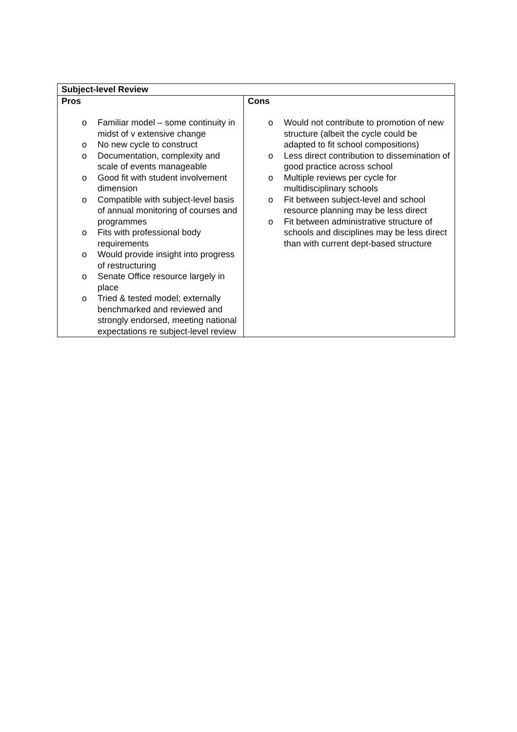| Subject-level Review | |
| --- | --- |
| Pros o Familiar model – some continuity in midst of v extensive change o No new cycle to construct o Documentation, complexity and scale of events manageable o Good fit with student involvement dimension o Compatible with subject-level basis of annual monitoring of courses and programmes o Fits with professional body requirements o Would provide insight into progress of restructuring o Senate Office resource largely in place o Tried & tested model; externally benchmarked and reviewed and strongly endorsed, meeting national expectations re subject-level review | Cons o Would not contribute to promotion of new structure (albeit the cycle could be adapted to fit school compositions) o Less direct contribution to dissemination of good practice across school o Multiple reviews per cycle for multidisciplinary schools o Fit between subject-level and school resource planning may be less direct o Fit between administrative structure of schools and disciplines may be less direct than with current dept-based structure |